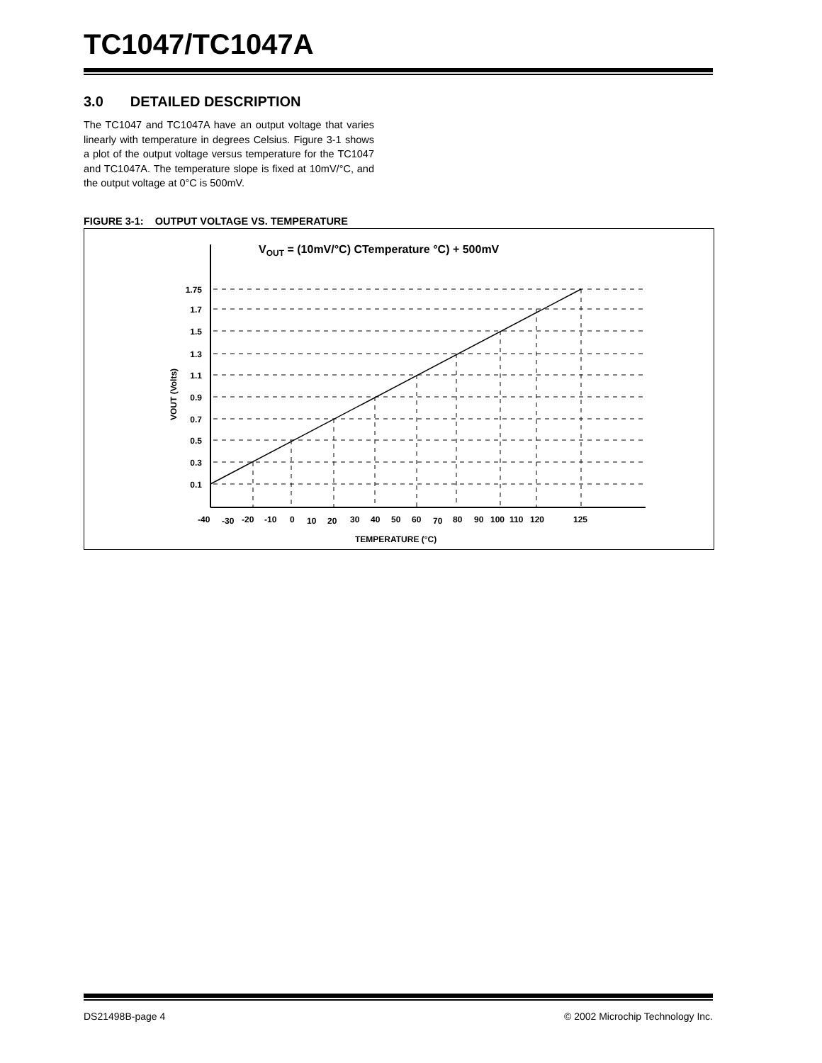TC1047/TC1047A
3.0 DETAILED DESCRIPTION
The TC1047 and TC1047A have an output voltage that varies linearly with temperature in degrees Celsius. Figure 3-1 shows a plot of the output voltage versus temperature for the TC1047 and TC1047A. The temperature slope is fixed at 10mV/°C, and the output voltage at 0°C is 500mV.
FIGURE 3-1: OUTPUT VOLTAGE VS. TEMPERATURE
VOUT = (10mV/°C) CTemperature °C) + 500mV
1.75
1.7
1.5
1.3
1.1
0.9
0.7
0.5
0.3
0.1
VOUT (Volts)
-40
-30
-20
-10
0
10
20
30
40
50
60
70
80
90
100
110
120
125
TEMPERATURE (°C)
DS21498B-page 4 © 2002 Microchip Technology Inc.